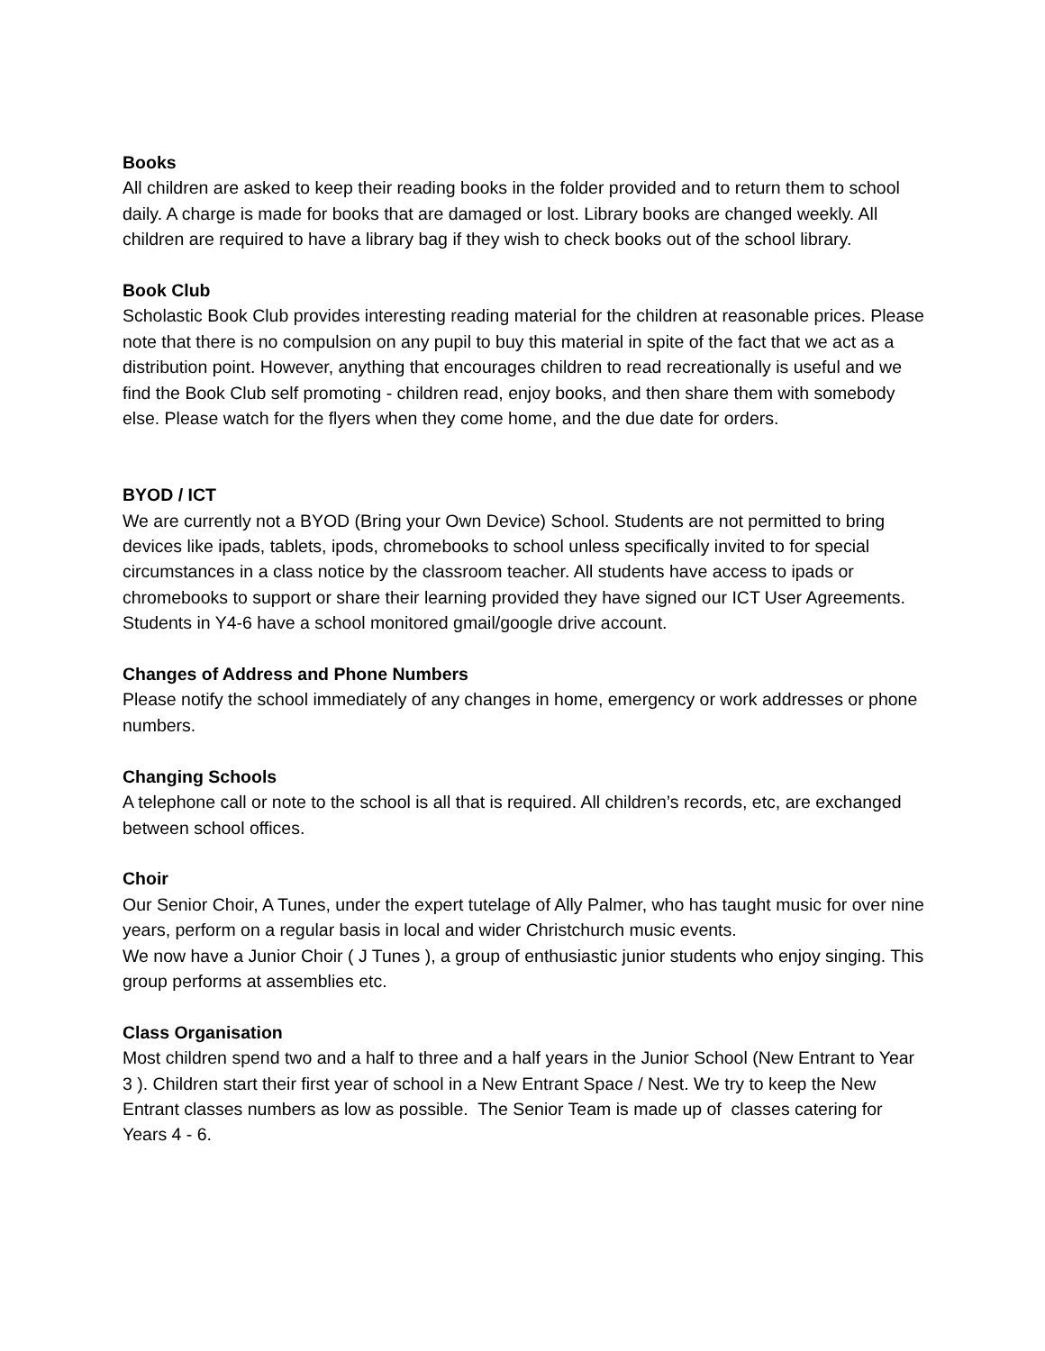Books
All children are asked to keep their reading books in the folder provided and to return them to school daily. A charge is made for books that are damaged or lost. Library books are changed weekly. All children are required to have a library bag if they wish to check books out of the school library.
Book Club
Scholastic Book Club provides interesting reading material for the children at reasonable prices. Please note that there is no compulsion on any pupil to buy this material in spite of the fact that we act as a distribution point. However, anything that encourages children to read recreationally is useful and we find the Book Club self promoting - children read, enjoy books, and then share them with somebody else. Please watch for the flyers when they come home, and the due date for orders.
BYOD / ICT
We are currently not a BYOD (Bring your Own Device) School. Students are not permitted to bring devices like ipads, tablets, ipods, chromebooks to school unless specifically invited to for special circumstances in a class notice by the classroom teacher. All students have access to ipads or chromebooks to support or share their learning provided they have signed our ICT User Agreements. Students in Y4-6 have a school monitored gmail/google drive account.
Changes of Address and Phone Numbers
Please notify the school immediately of any changes in home, emergency or work addresses or phone numbers.
Changing Schools
A telephone call or note to the school is all that is required. All children’s records, etc, are exchanged between school offices.
Choir
Our Senior Choir, A Tunes, under the expert tutelage of Ally Palmer, who has taught music for over nine years, perform on a regular basis in local and wider Christchurch music events.
We now have a Junior Choir ( J Tunes ), a group of enthusiastic junior students who enjoy singing. This group performs at assemblies etc.
Class Organisation
Most children spend two and a half to three and a half years in the Junior School (New Entrant to Year 3 ). Children start their first year of school in a New Entrant Space / Nest. We try to keep the New Entrant classes numbers as low as possible. The Senior Team is made up of classes catering for Years 4 - 6.